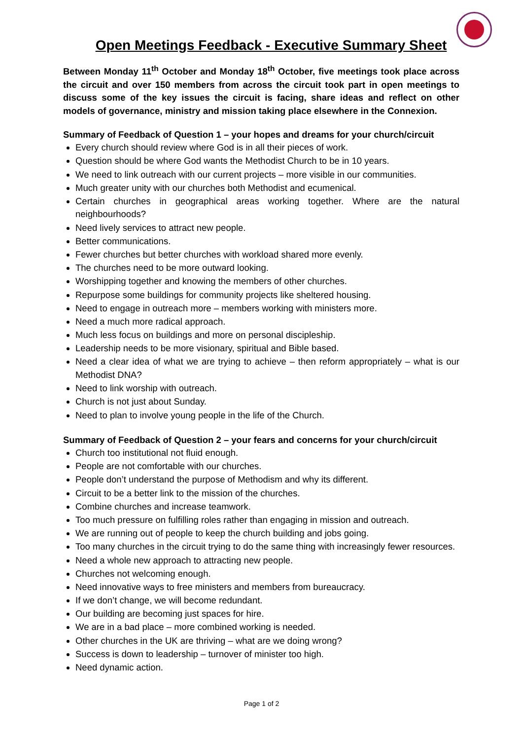Open Meetings Feedback - Executive Summary Sheet
Between Monday 11<sup>th</sup> October and Monday 18<sup>th</sup> October, five meetings took place across the circuit and over 150 members from across the circuit took part in open meetings to discuss some of the key issues the circuit is facing, share ideas and reflect on other models of governance, ministry and mission taking place elsewhere in the Connexion.
Summary of Feedback of Question 1 – your hopes and dreams for your church/circuit
Every church should review where God is in all their pieces of work.
Question should be where God wants the Methodist Church to be in 10 years.
We need to link outreach with our current projects – more visible in our communities.
Much greater unity with our churches both Methodist and ecumenical.
Certain churches in geographical areas working together. Where are the natural neighbourhoods?
Need lively services to attract new people.
Better communications.
Fewer churches but better churches with workload shared more evenly.
The churches need to be more outward looking.
Worshipping together and knowing the members of other churches.
Repurpose some buildings for community projects like sheltered housing.
Need to engage in outreach more – members working with ministers more.
Need a much more radical approach.
Much less focus on buildings and more on personal discipleship.
Leadership needs to be more visionary, spiritual and Bible based.
Need a clear idea of what we are trying to achieve – then reform appropriately – what is our Methodist DNA?
Need to link worship with outreach.
Church is not just about Sunday.
Need to plan to involve young people in the life of the Church.
Summary of Feedback of Question 2 – your fears and concerns for your church/circuit
Church too institutional not fluid enough.
People are not comfortable with our churches.
People don’t understand the purpose of Methodism and why its different.
Circuit to be a better link to the mission of the churches.
Combine churches and increase teamwork.
Too much pressure on fulfilling roles rather than engaging in mission and outreach.
We are running out of people to keep the church building and jobs going.
Too many churches in the circuit trying to do the same thing with increasingly fewer resources.
Need a whole new approach to attracting new people.
Churches not welcoming enough.
Need innovative ways to free ministers and members from bureaucracy.
If we don’t change, we will become redundant.
Our building are becoming just spaces for hire.
We are in a bad place – more combined working is needed.
Other churches in the UK are thriving – what are we doing wrong?
Success is down to leadership – turnover of minister too high.
Need dynamic action.
Page 1 of 2